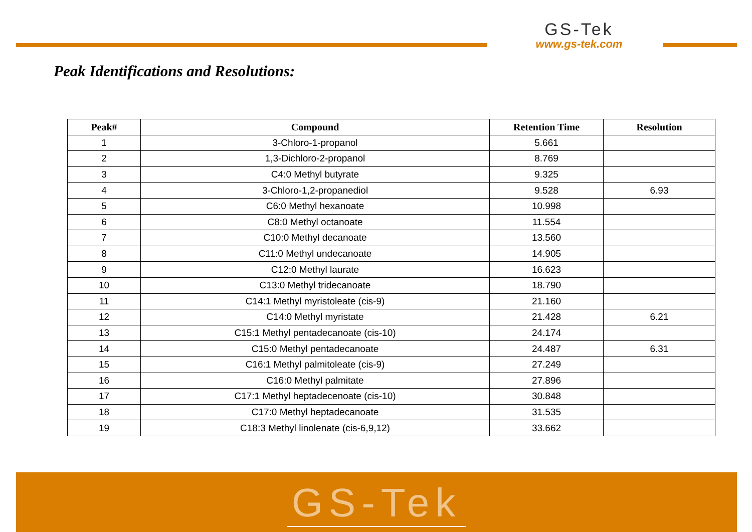GS-Tek
www.gs-tek.com
Peak Identifications and Resolutions:
| Peak# | Compound | Retention Time | Resolution |
| --- | --- | --- | --- |
| 1 | 3-Chloro-1-propanol | 5.661 | |
| 2 | 1,3-Dichloro-2-propanol | 8.769 | |
| 3 | C4:0 Methyl butyrate | 9.325 | |
| 4 | 3-Chloro-1,2-propanediol | 9.528 | 6.93 |
| 5 | C6:0 Methyl hexanoate | 10.998 | |
| 6 | C8:0 Methyl octanoate | 11.554 | |
| 7 | C10:0 Methyl decanoate | 13.560 | |
| 8 | C11:0 Methyl undecanoate | 14.905 | |
| 9 | C12:0 Methyl laurate | 16.623 | |
| 10 | C13:0 Methyl tridecanoate | 18.790 | |
| 11 | C14:1 Methyl myristoleate (cis-9) | 21.160 | |
| 12 | C14:0 Methyl myristate | 21.428 | 6.21 |
| 13 | C15:1 Methyl pentadecanoate (cis-10) | 24.174 | |
| 14 | C15:0 Methyl pentadecanoate | 24.487 | 6.31 |
| 15 | C16:1 Methyl palmitoleate (cis-9) | 27.249 | |
| 16 | C16:0 Methyl palmitate | 27.896 | |
| 17 | C17:1 Methyl heptadecenoate (cis-10) | 30.848 | |
| 18 | C17:0 Methyl heptadecanoate | 31.535 | |
| 19 | C18:3 Methyl linolenate (cis-6,9,12) | 33.662 | |
GS-Tek